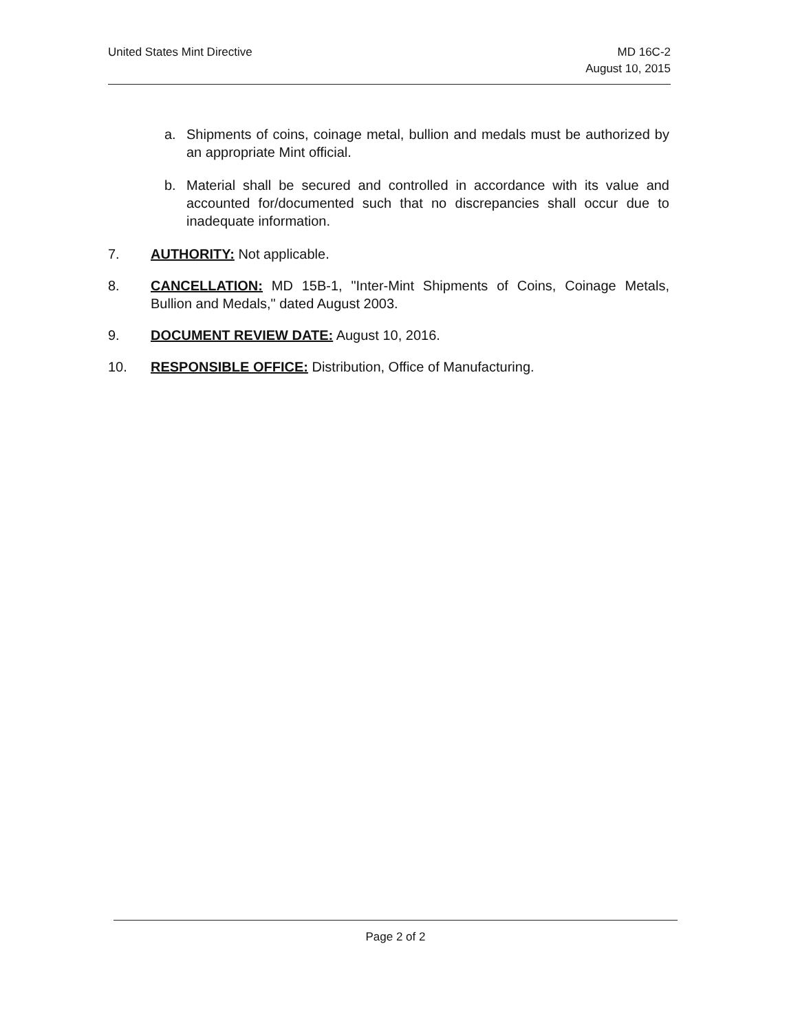United States Mint Directive MD 16C-2
August 10, 2015
a. Shipments of coins, coinage metal, bullion and medals must be authorized by an appropriate Mint official.
b. Material shall be secured and controlled in accordance with its value and accounted for/documented such that no discrepancies shall occur due to inadequate information.
7. AUTHORITY: Not applicable.
8. CANCELLATION: MD 15B-1, "Inter-Mint Shipments of Coins, Coinage Metals, Bullion and Medals," dated August 2003.
9. DOCUMENT REVIEW DATE: August 10, 2016.
10. RESPONSIBLE OFFICE: Distribution, Office of Manufacturing.
Page 2 of 2